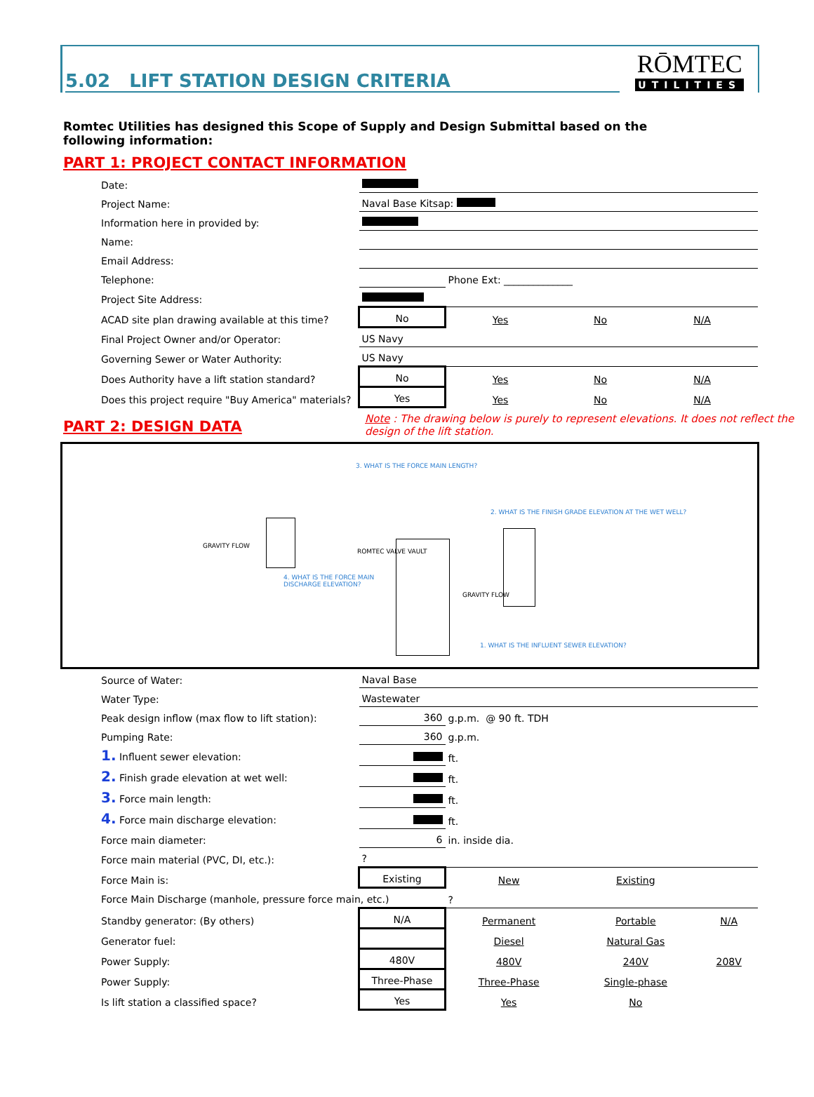5.02 LIFT STATION DESIGN CRITERIA
RŌMTEC
UTILITIES
Romtec Utilities has designed this Scope of Supply and Design Submittal based on the following information:
PART 1: PROJECT CONTACT INFORMATION
| Date: | | | | |
| Project Name: | Naval Base Kitsap: | | | |
| Information here in provided by: | | | | |
| Name: | | | | |
| Email Address: | | | | |
| Telephone: | | Phone Ext: ______________ | | |
| Project Site Address: | | | | |
| ACAD site plan drawing available at this time? | No | Yes | No | N/A |
| Final Project Owner and/or Operator: | US Navy | | | |
| Governing Sewer or Water Authority: | US Navy | | | |
| Does Authority have a lift station standard? | No | Yes | No | N/A |
| Does this project require "Buy America" materials? | Yes | Yes | No | N/A |
PART 2: DESIGN DATA
Note : The drawing below is purely to represent elevations. It does not reflect the design of the lift station.
3. WHAT IS THE FORCE MAIN LENGTH?
2. WHAT IS THE FINISH GRADE ELEVATION AT THE WET WELL?
GRAVITY FLOW
ROMTEC VALVE VAULT
4. WHAT IS THE FORCE MAIN DISCHARGE ELEVATION?
GRAVITY FLOW
1. WHAT IS THE INFLUENT SEWER ELEVATION?
| Source of Water: | Naval Base | | | |
| Water Type: | Wastewater | | | |
| Peak design inflow (max flow to lift station): | 360 | g.p.m. @ 90 ft. TDH | | |
| Pumping Rate: | 360 | g.p.m. | | |
| 1. Influent sewer elevation: | | ft. | | |
| 2. Finish grade elevation at wet well: | | ft. | | |
| 3. Force main length: | | ft. | | |
| 4. Force main discharge elevation: | | ft. | | |
| Force main diameter: | 6 | in. inside dia. | | |
| Force main material (PVC, DI, etc.): | ? | | | |
| Force Main is: | Existing | New | Existing | |
| Force Main Discharge (manhole, pressure force main, etc.) | | ? | | |
| Standby generator: (By others) | N/A | Permanent | Portable | N/A |
| Generator fuel: | | Diesel | Natural Gas | |
| Power Supply: | 480V | 480V | 240V | 208V |
| Power Supply: | Three-Phase | Three-Phase | Single-phase | |
| Is lift station a classified space? | Yes | Yes | No | |